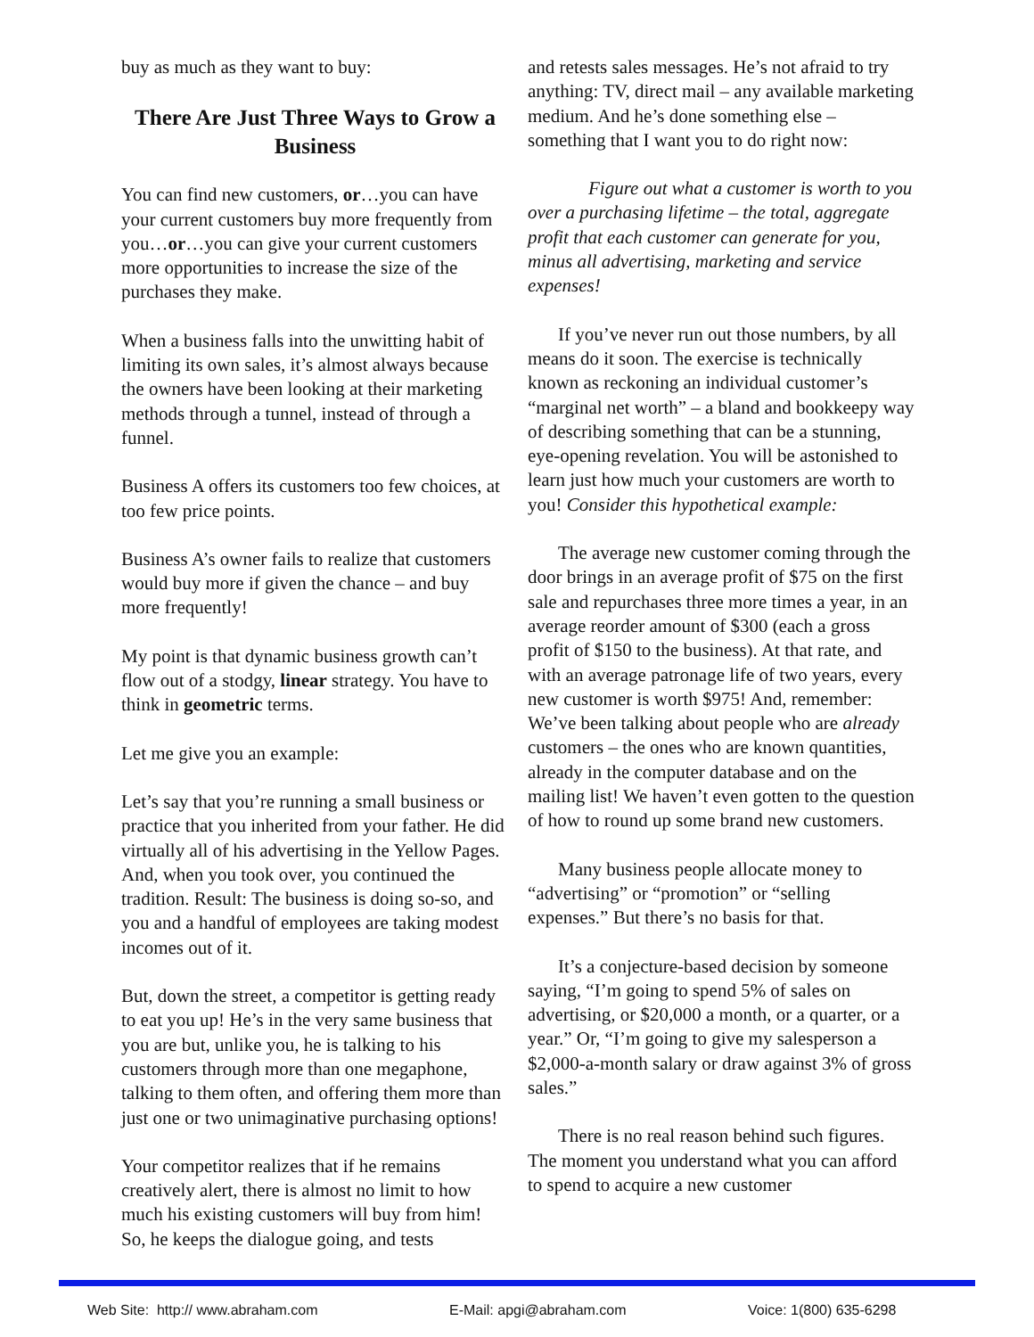buy as much as they want to buy:
There Are Just Three Ways to Grow a Business
You can find new customers, or…you can have your current customers buy more frequently from you…or…you can give your current customers more opportunities to increase the size of the purchases they make.
When a business falls into the unwitting habit of limiting its own sales, it’s almost always because the owners have been looking at their marketing methods through a tunnel, instead of through a funnel.
Business A offers its customers too few choices, at too few price points.
Business A’s owner fails to realize that customers would buy more if given the chance – and buy more frequently!
My point is that dynamic business growth can’t flow out of a stodgy, linear strategy. You have to think in geometric terms.
Let me give you an example:
Let’s say that you’re running a small business or practice that you inherited from your father. He did virtually all of his advertising in the Yellow Pages. And, when you took over, you continued the tradition. Result: The business is doing so-so, and you and a handful of employees are taking modest incomes out of it.
But, down the street, a competitor is getting ready to eat you up! He’s in the very same business that you are but, unlike you, he is talking to his customers through more than one megaphone, talking to them often, and offering them more than just one or two unimaginative purchasing options!
Your competitor realizes that if he remains creatively alert, there is almost no limit to how much his existing customers will buy from him! So, he keeps the dialogue going, and tests
and retests sales messages. He’s not afraid to try anything: TV, direct mail – any available marketing medium. And he’s done something else – something that I want you to do right now:
Figure out what a customer is worth to you over a purchasing lifetime – the total, aggregate profit that each customer can generate for you, minus all advertising, marketing and service expenses!
If you’ve never run out those numbers, by all means do it soon. The exercise is technically known as reckoning an individual customer’s “marginal net worth” – a bland and bookkeepy way of describing something that can be a stunning, eye-opening revelation. You will be astonished to learn just how much your customers are worth to you! Consider this hypothetical example:
The average new customer coming through the door brings in an average profit of $75 on the first sale and repurchases three more times a year, in an average reorder amount of $300 (each a gross profit of $150 to the business). At that rate, and with an average patronage life of two years, every new customer is worth $975! And, remember: We’ve been talking about people who are already customers – the ones who are known quantities, already in the computer database and on the mailing list! We haven’t even gotten to the question of how to round up some brand new customers.
Many business people allocate money to “advertising” or “promotion” or “selling expenses.” But there’s no basis for that.
It’s a conjecture-based decision by someone saying, “I’m going to spend 5% of sales on advertising, or $20,000 a month, or a quarter, or a year.” Or, “I’m going to give my salesperson a $2,000-a-month salary or draw against 3% of gross sales.”
There is no real reason behind such figures. The moment you understand what you can afford to spend to acquire a new customer
Web Site: http:// www.abraham.com E-Mail: apgi@abraham.com Voice: 1(800) 635-6298